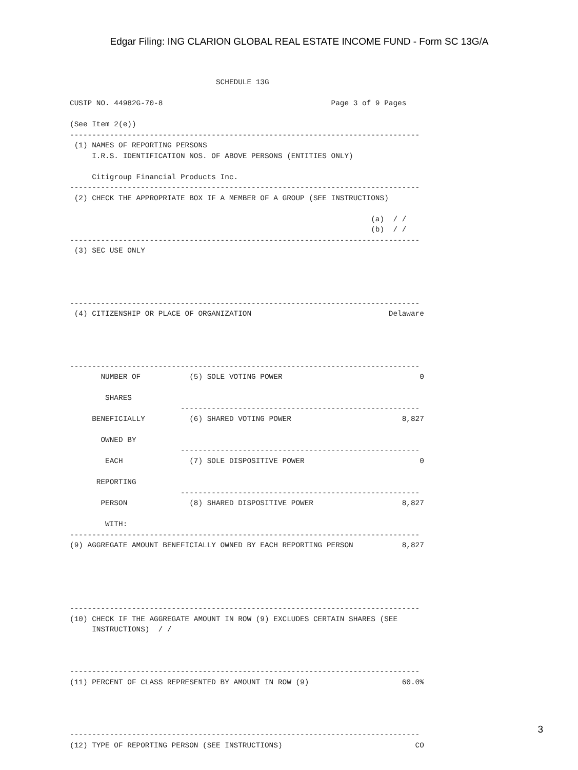Edgar Filing: ING CLARION GLOBAL REAL ESTATE INCOME FUND - Form SC 13G/A
                                 SCHEDULE 13G

CUSIP NO. 44982G-70-8                                      Page 3 of 9 Pages

(See Item 2(e))
-------------------------------------------------------------------------------
 (1) NAMES OF REPORTING PERSONS
     I.R.S. IDENTIFICATION NOS. OF ABOVE PERSONS (ENTITIES ONLY)

     Citigroup Financial Products Inc.
-------------------------------------------------------------------------------
 (2) CHECK THE APPROPRIATE BOX IF A MEMBER OF A GROUP (SEE INSTRUCTIONS)

                                                                    (a)  / /
                                                                    (b)  / /
-------------------------------------------------------------------------------
 (3) SEC USE ONLY




-------------------------------------------------------------------------------
 (4) CITIZENSHIP OR PLACE OF ORGANIZATION                               Delaware




-------------------------------------------------------------------------------
       NUMBER OF           (5) SOLE VOTING POWER                               0

        SHARES
                         ------------------------------------------------------
     BENEFICIALLY          (6) SHARED VOTING POWER                         8,827

       OWNED BY
                         ------------------------------------------------------
        EACH               (7) SOLE DISPOSITIVE POWER                          0

      REPORTING
                         ------------------------------------------------------
       PERSON              (8) SHARED DISPOSITIVE POWER                    8,827

        WITH:
-------------------------------------------------------------------------------
(9) AGGREGATE AMOUNT BENEFICIALLY OWNED BY EACH REPORTING PERSON           8,827





-------------------------------------------------------------------------------
(10) CHECK IF THE AGGREGATE AMOUNT IN ROW (9) EXCLUDES CERTAIN SHARES (SEE
     INSTRUCTIONS)  / /



-------------------------------------------------------------------------------
(11) PERCENT OF CLASS REPRESENTED BY AMOUNT IN ROW (9)                     60.0%




-------------------------------------------------------------------------------
(12) TYPE OF REPORTING PERSON (SEE INSTRUCTIONS)                              CO
3